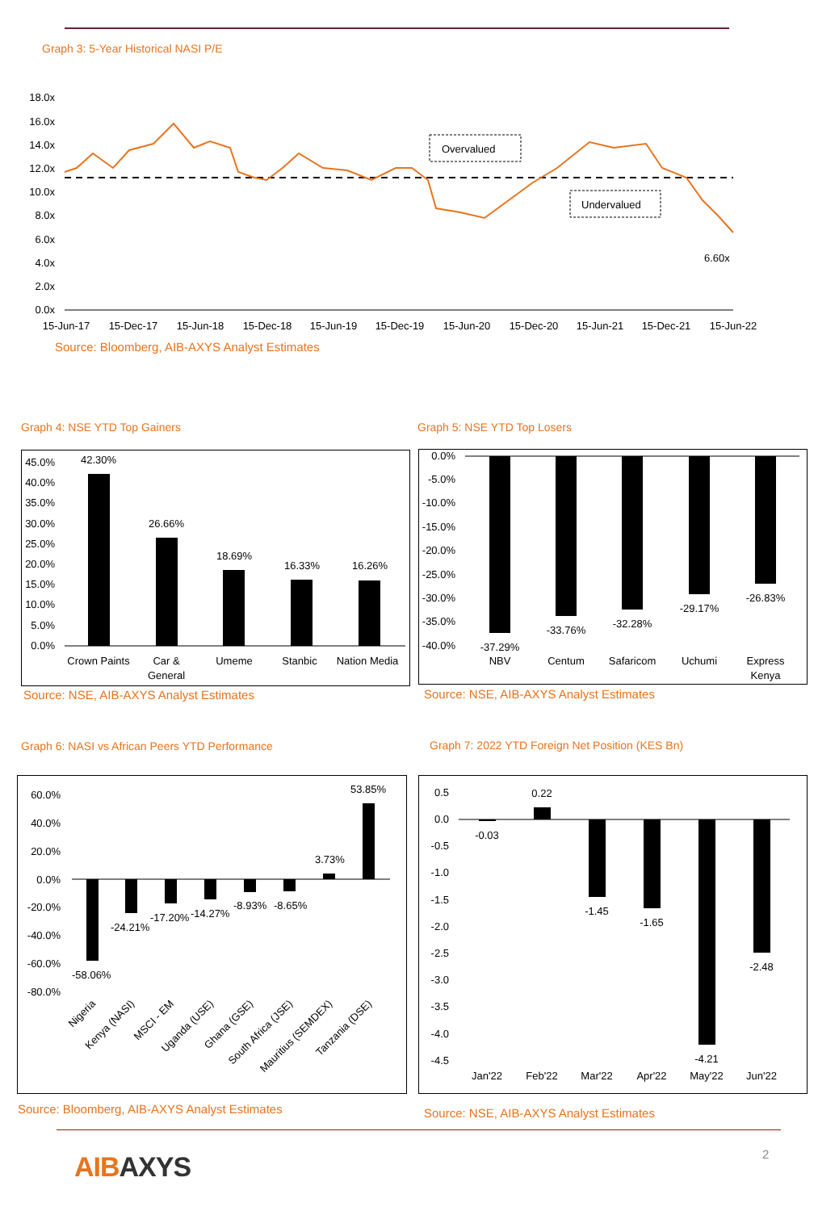Graph 3: 5-Year Historical NASI P/E
18.0x
16.0x
14.0x
12.0x
10.0x
8.0x
6.0x
4.0x
2.0x
0.0x
Overvalued
Undervalued
6.60x
15-Jun-17
15-Dec-17
15-Jun-18
15-Dec-18
15-Jun-19
15-Dec-19
15-Jun-20
15-Dec-20
15-Jun-21
15-Dec-21
15-Jun-22
Source: Bloomberg, AIB-AXYS Analyst Estimates
Graph 4: NSE YTD Top Gainers Graph 5: NSE YTD Top Losers
45.0%
40.0%
35.0%
30.0%
25.0%
20.0%
15.0%
10.0%
5.0%
0.0%
42.30%
26.66%
18.69%
16.33%
16.26%
Crown Paints
Car &
General
Umeme
Stanbic
Nation Media
0.0%
-5.0%
-10.0%
-15.0%
-20.0%
-25.0%
-30.0%
-35.0%
-40.0%
-37.29%
-33.76%
-32.28%
-29.17%
-26.83%
NBV
Centum
Safaricom
Uchumi
Express
Kenya
Source: NSE, AIB-AXYS Analyst Estimates
Source: NSE, AIB-AXYS Analyst Estimates
Graph 6: NASI vs African Peers YTD Performance
Graph 7: 2022 YTD Foreign Net Position (KES Bn)
60.0%
40.0%
20.0%
0.0%
-20.0%
-40.0%
-60.0%
-80.0%
-58.06%
-24.21%
-17.20%
-14.27%
-8.93%
-8.65%
3.73%
53.85%
Nigeria
Kenya (NASI)
MSCI - EM
Uganda (USE)
Ghana (GSE)
South Africa (JSE)
Mauritius (SEMDEX)
Tanzania (DSE)
0.5
0.0
-0.5
-1.0
-1.5
-2.0
-2.5
-3.0
-3.5
-4.0
-4.5
-0.03
0.22
-1.45
-1.65
-4.21
-2.48
Jan'22
Feb'22
Mar'22
Apr'22
May'22
Jun'22
Source: Bloomberg, AIB-AXYS Analyst Estimates
Source: NSE, AIB-AXYS Analyst Estimates
AIB AXYS 2